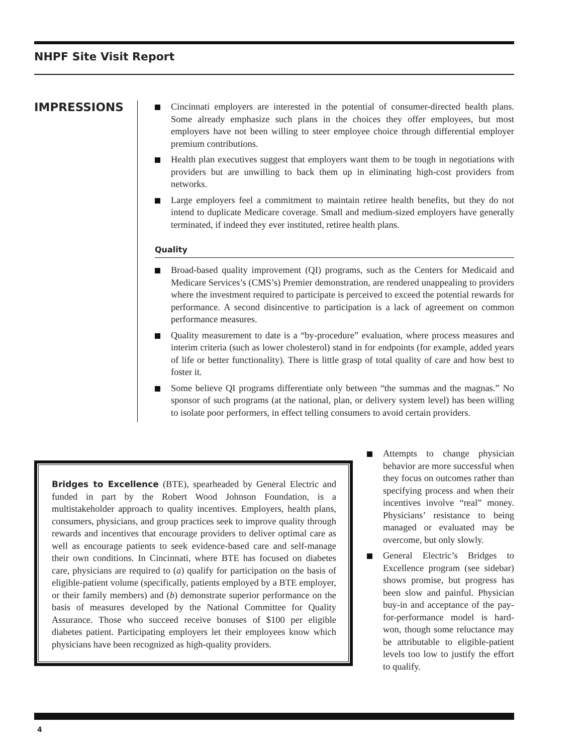NHPF Site Visit Report
IMPRESSIONS
Cincinnati employers are interested in the potential of consumer-directed health plans. Some already emphasize such plans in the choices they offer employees, but most employers have not been willing to steer employee choice through differential employer premium contributions.
Health plan executives suggest that employers want them to be tough in negotiations with providers but are unwilling to back them up in eliminating high-cost providers from networks.
Large employers feel a commitment to maintain retiree health benefits, but they do not intend to duplicate Medicare coverage. Small and medium-sized employers have generally terminated, if indeed they ever instituted, retiree health plans.
Quality
Broad-based quality improvement (QI) programs, such as the Centers for Medicaid and Medicare Services’s (CMS’s) Premier demonstration, are rendered unappealing to providers where the investment required to participate is perceived to exceed the potential rewards for performance. A second disincentive to participation is a lack of agreement on common performance measures.
Quality measurement to date is a “by-procedure” evaluation, where process measures and interim criteria (such as lower cholesterol) stand in for endpoints (for example, added years of life or better functionality). There is little grasp of total quality of care and how best to foster it.
Some believe QI programs differentiate only between “the summas and the magnas.” No sponsor of such programs (at the national, plan, or delivery system level) has been willing to isolate poor performers, in effect telling consumers to avoid certain providers.
Bridges to Excellence (BTE), spearheaded by General Electric and funded in part by the Robert Wood Johnson Foundation, is a multistakeholder approach to quality incentives. Employers, health plans, consumers, physicians, and group practices seek to improve quality through rewards and incentives that encourage providers to deliver optimal care as well as encourage patients to seek evidence-based care and self-manage their own conditions. In Cincinnati, where BTE has focused on diabetes care, physicians are required to (a) qualify for participation on the basis of eligible-patient volume (specifically, patients employed by a BTE employer, or their family members) and (b) demonstrate superior performance on the basis of measures developed by the National Committee for Quality Assurance. Those who succeed receive bonuses of $100 per eligible diabetes patient. Participating employers let their employees know which physicians have been recognized as high-quality providers.
Attempts to change physician behavior are more successful when they focus on outcomes rather than specifying process and when their incentives involve “real” money. Physicians’ resistance to being managed or evaluated may be overcome, but only slowly.
General Electric’s Bridges to Excellence program (see sidebar) shows promise, but progress has been slow and painful. Physician buy-in and acceptance of the pay-for-performance model is hard-won, though some reluctance may be attributable to eligible-patient levels too low to justify the effort to qualify.
4